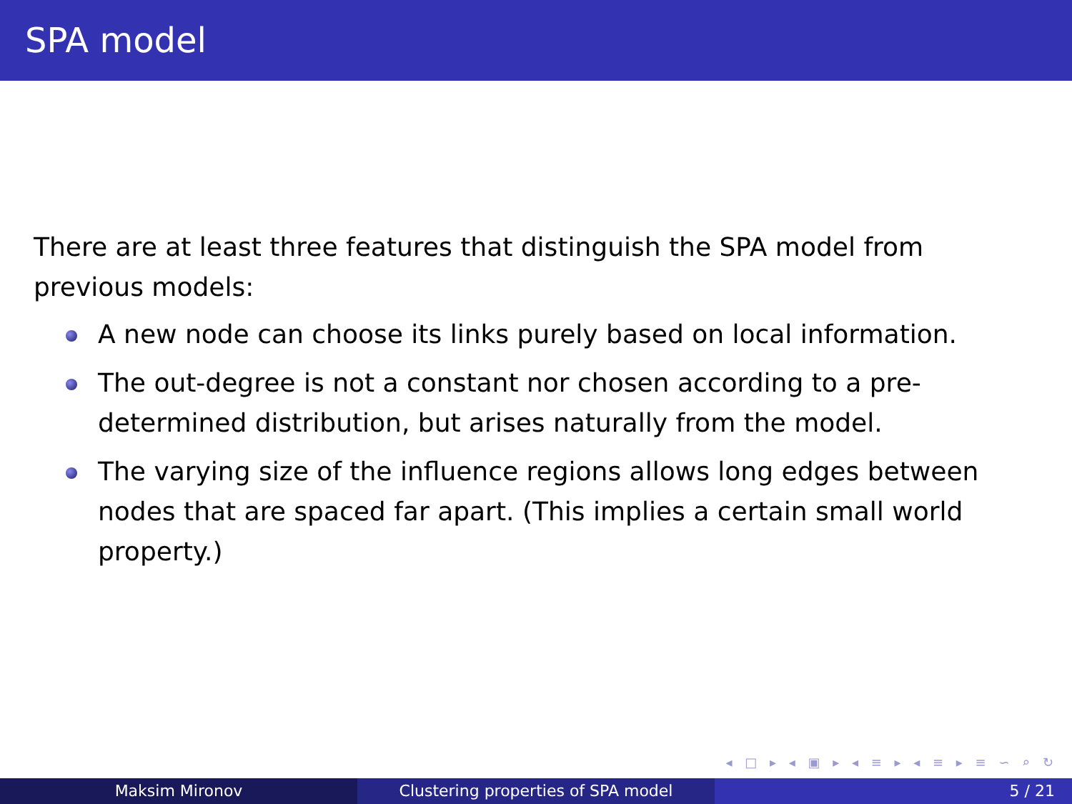SPA model
There are at least three features that distinguish the SPA model from previous models:
A new node can choose its links purely based on local information.
The out-degree is not a constant nor chosen according to a pre-determined distribution, but arises naturally from the model.
The varying size of the influence regions allows long edges between nodes that are spaced far apart. (This implies a certain small world property.)
◂ □ ▸ ◂ ▣ ▸ ◂ ≡ ▸ ◂ ≡ ▸ ≡ ∽ ⌕ ↻
Maksim Mironov Clustering properties of SPA model 5 / 21